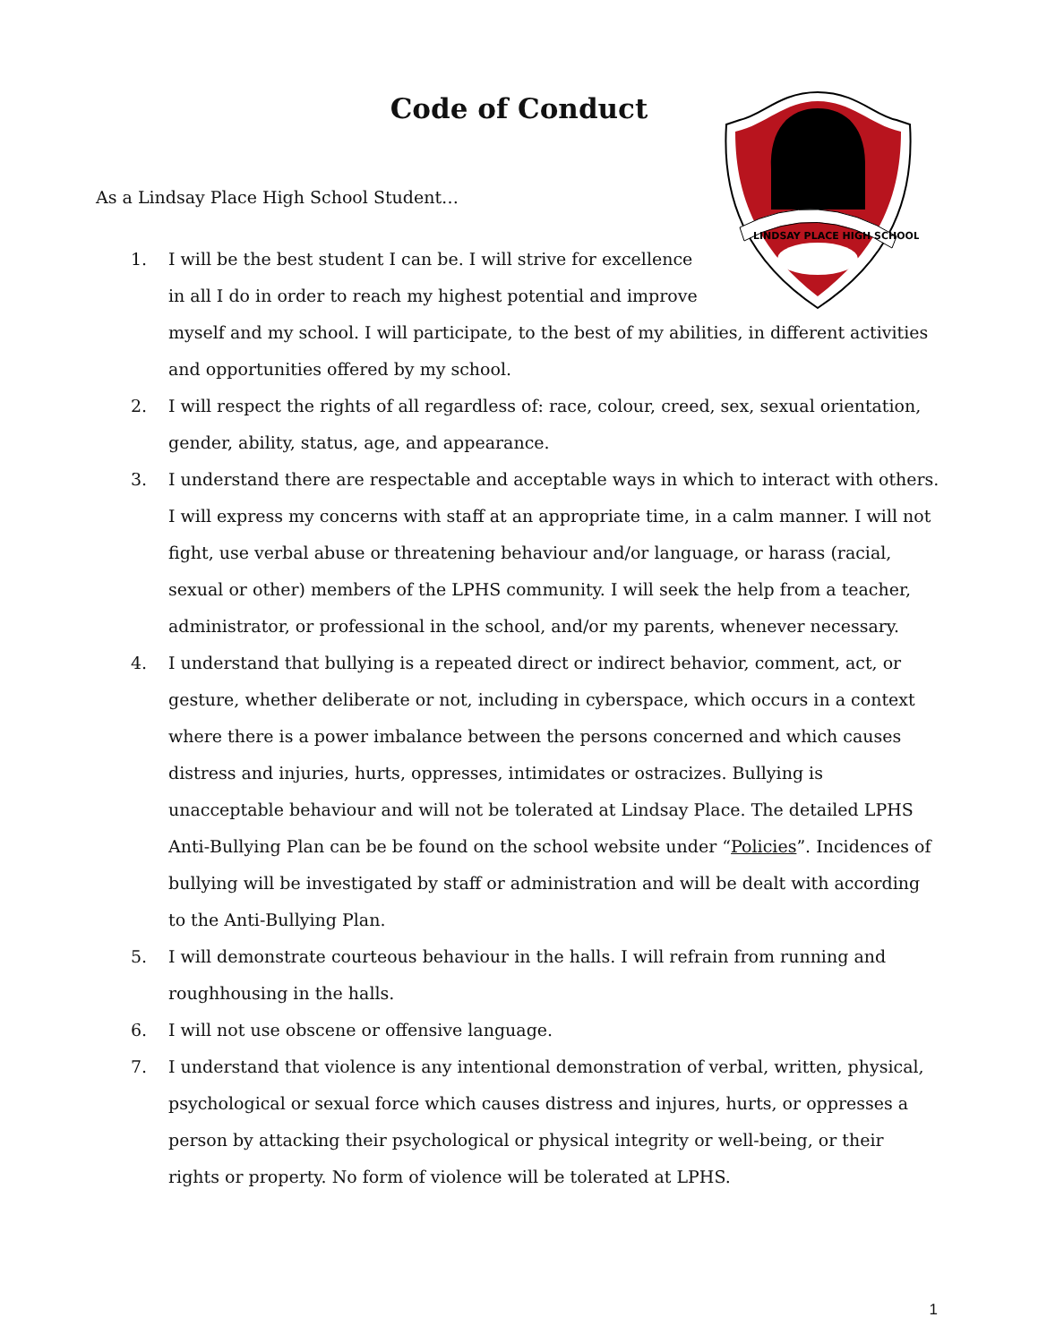Code of Conduct
LINDSAY PLACE HIGH SCHOOL
As a Lindsay Place High School Student…
1. I will be the best student I can be. I will strive for excellence in all I do in order to reach my highest potential and improve myself and my school. I will participate, to the best of my abilities, in different activities and opportunities offered by my school.
2. I will respect the rights of all regardless of: race, colour, creed, sex, sexual orientation, gender, ability, status, age, and appearance.
3. I understand there are respectable and acceptable ways in which to interact with others. I will express my concerns with staff at an appropriate time, in a calm manner. I will not fight, use verbal abuse or threatening behaviour and/or language, or harass (racial, sexual or other) members of the LPHS community. I will seek the help from a teacher, administrator, or professional in the school, and/or my parents, whenever necessary.
4. I understand that bullying is a repeated direct or indirect behavior, comment, act, or gesture, whether deliberate or not, including in cyberspace, which occurs in a context where there is a power imbalance between the persons concerned and which causes distress and injuries, hurts, oppresses, intimidates or ostracizes. Bullying is unacceptable behaviour and will not be tolerated at Lindsay Place. The detailed LPHS Anti-Bullying Plan can be be found on the school website under “Policies”. Incidences of bullying will be investigated by staff or administration and will be dealt with according to the Anti-Bullying Plan.
5. I will demonstrate courteous behaviour in the halls. I will refrain from running and roughhousing in the halls.
6. I will not use obscene or offensive language.
7. I understand that violence is any intentional demonstration of verbal, written, physical, psychological or sexual force which causes distress and injures, hurts, or oppresses a person by attacking their psychological or physical integrity or well-being, or their rights or property. No form of violence will be tolerated at LPHS.
1